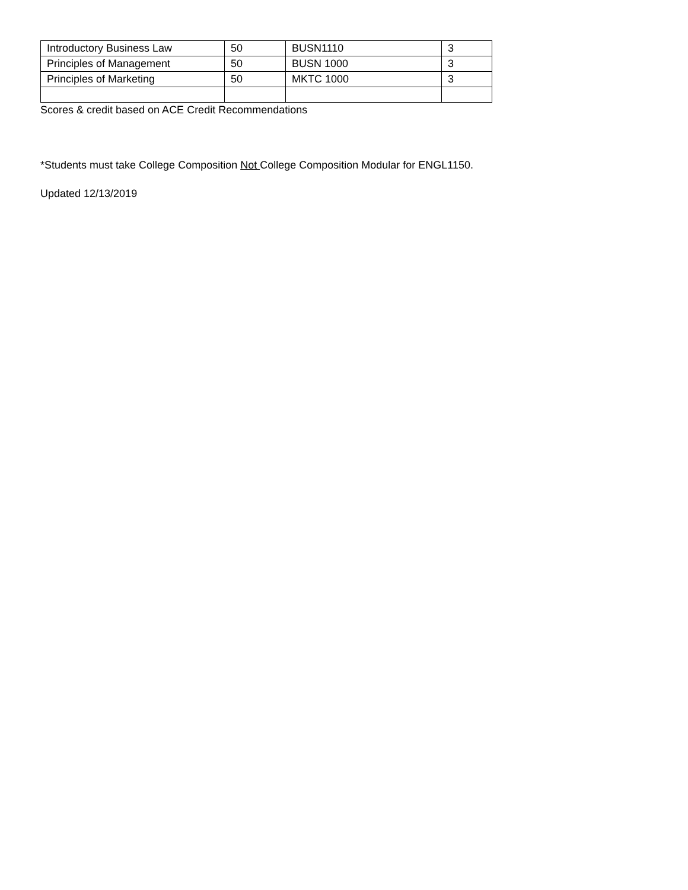| Introductory Business Law | 50 | BUSN1110 | 3 |
| Principles of Management | 50 | BUSN 1000 | 3 |
| Principles of Marketing | 50 | MKTC 1000 | 3 |
Scores & credit based on ACE Credit Recommendations
*Students must take College Composition Not College Composition Modular for ENGL1150.
Updated 12/13/2019